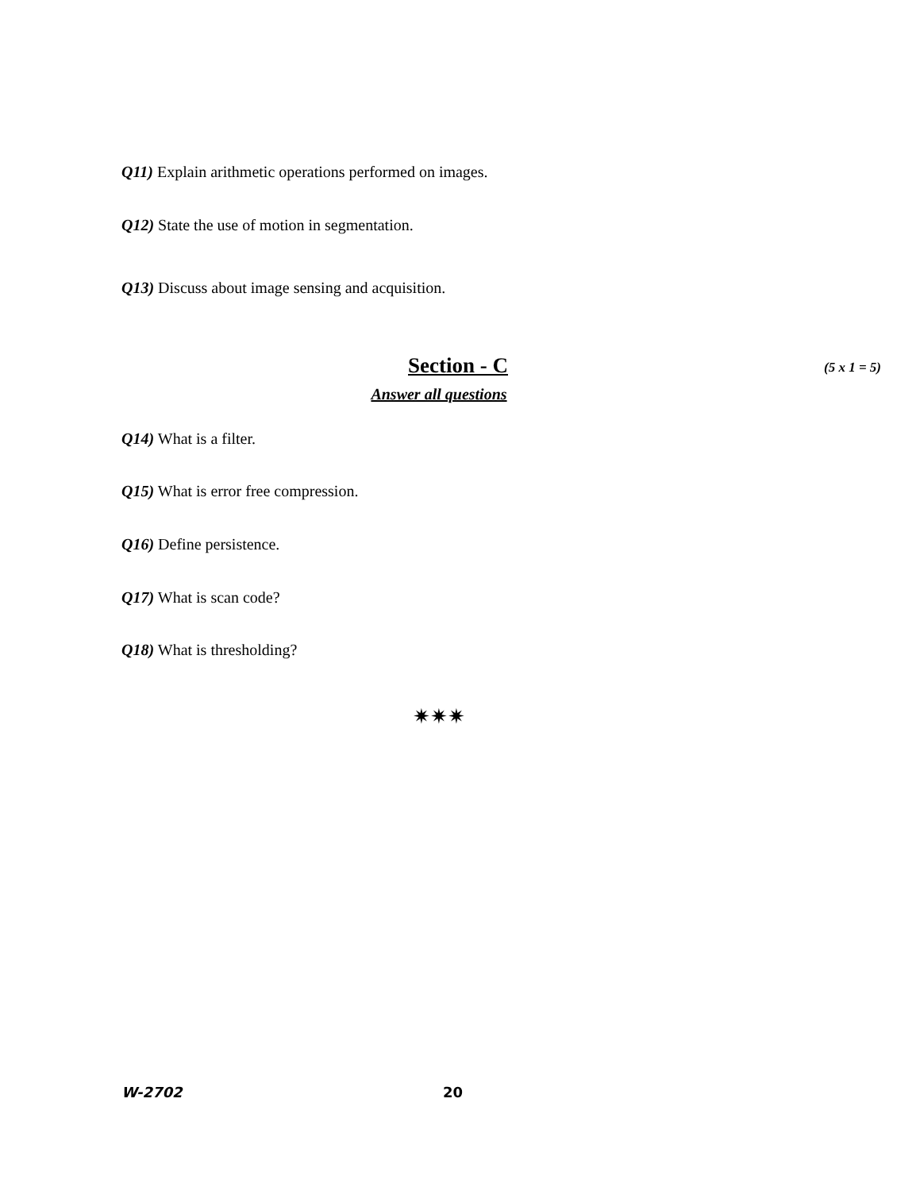Q11) Explain arithmetic operations performed on images.
Q12) State the use of motion in segmentation.
Q13) Discuss about image sensing and acquisition.
Section - C
(5 x 1 = 5)
Answer all questions
Q14) What is a filter.
Q15) What is error free compression.
Q16) Define persistence.
Q17) What is scan code?
Q18) What is thresholding?
✷✷✷
W-2702 20